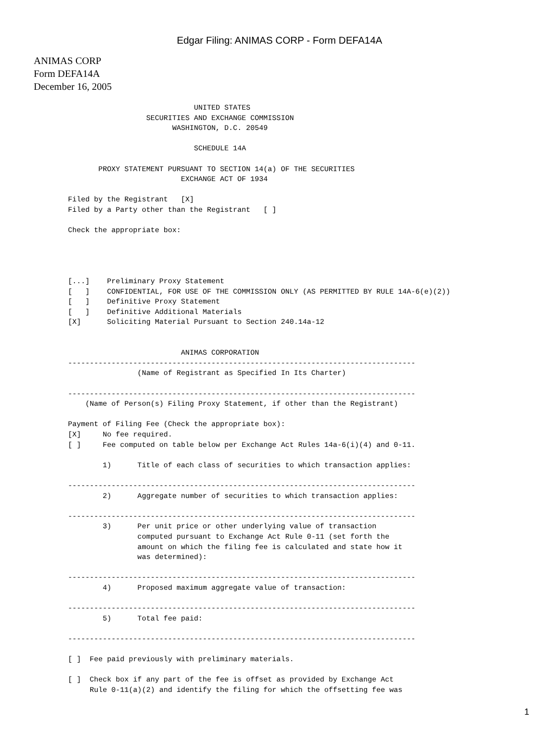Edgar Filing: ANIMAS CORP - Form DEFA14A
ANIMAS CORP
Form DEFA14A
December 16, 2005
                             UNITED STATES
                  SECURITIES AND EXCHANGE COMMISSION
                        WASHINGTON, D.C. 20549

                             SCHEDULE 14A

       PROXY STATEMENT PURSUANT TO SECTION 14(a) OF THE SECURITIES
                          EXCHANGE ACT OF 1934

Filed by the Registrant   [X]
Filed by a Party other than the Registrant   [ ]

Check the appropriate box:




[...]    Preliminary Proxy Statement
[   ]    CONFIDENTIAL, FOR USE OF THE COMMISSION ONLY (AS PERMITTED BY RULE 14A-6(e)(2))
[   ]    Definitive Proxy Statement
[   ]    Definitive Additional Materials
[X]      Soliciting Material Pursuant to Section 240.14a-12


                          ANIMAS CORPORATION
--------------------------------------------------------------------------------
                (Name of Registrant as Specified In Its Charter)

--------------------------------------------------------------------------------
    (Name of Person(s) Filing Proxy Statement, if other than the Registrant)

Payment of Filing Fee (Check the appropriate box):
[X]     No fee required.
[ ]     Fee computed on table below per Exchange Act Rules 14a-6(i)(4) and 0-11.

        1)      Title of each class of securities to which transaction applies:

--------------------------------------------------------------------------------
        2)      Aggregate number of securities to which transaction applies:

--------------------------------------------------------------------------------
        3)      Per unit price or other underlying value of transaction
                computed pursuant to Exchange Act Rule 0-11 (set forth the
                amount on which the filing fee is calculated and state how it
                was determined):

--------------------------------------------------------------------------------
        4)      Proposed maximum aggregate value of transaction:

--------------------------------------------------------------------------------
        5)      Total fee paid:

--------------------------------------------------------------------------------

[ ]  Fee paid previously with preliminary materials.

[ ]  Check box if any part of the fee is offset as provided by Exchange Act
     Rule 0-11(a)(2) and identify the filing for which the offsetting fee was
1